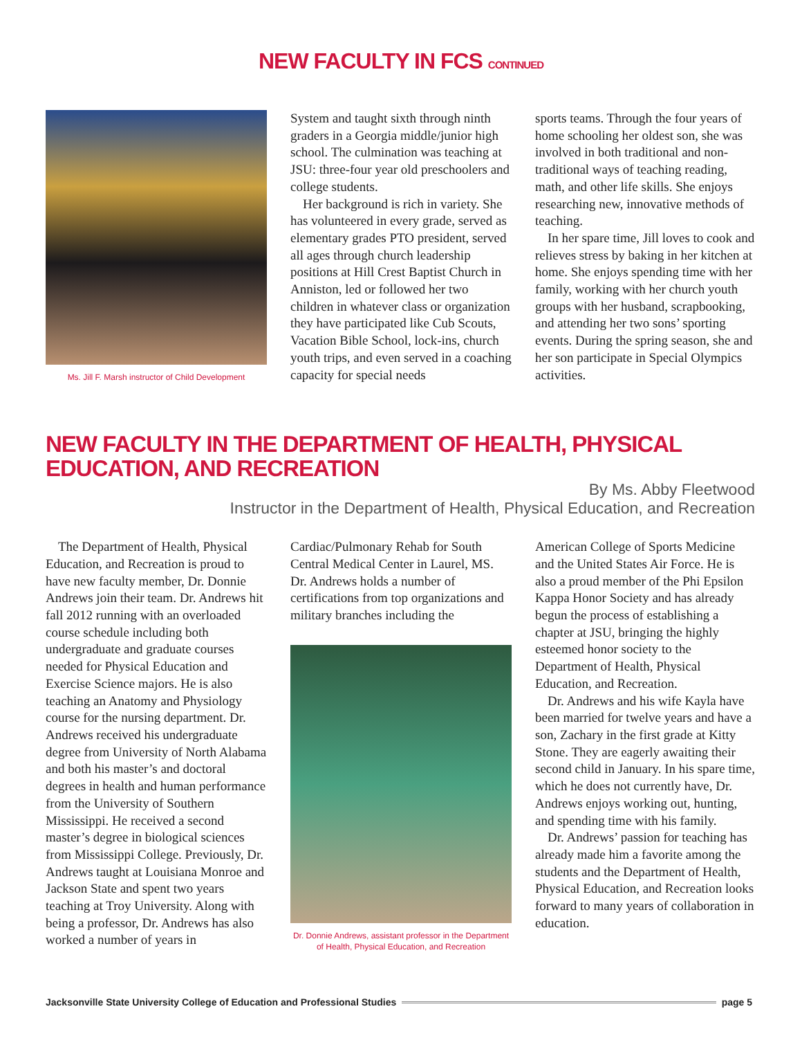NEW FACULTY IN FCS CONTINUED
Ms. Jill F. Marsh instructor of Child Development
System and taught sixth through ninth graders in a Georgia middle/junior high school. The culmination was teaching at JSU: three-four year old preschoolers and college students.
Her background is rich in variety. She has volunteered in every grade, served as elementary grades PTO president, served all ages through church leadership positions at Hill Crest Baptist Church in Anniston, led or followed her two children in whatever class or organization they have participated like Cub Scouts, Vacation Bible School, lock-ins, church youth trips, and even served in a coaching capacity for special needs
sports teams. Through the four years of home schooling her oldest son, she was involved in both traditional and non-traditional ways of teaching reading, math, and other life skills. She enjoys researching new, innovative methods of teaching.
In her spare time, Jill loves to cook and relieves stress by baking in her kitchen at home. She enjoys spending time with her family, working with her church youth groups with her husband, scrapbooking, and attending her two sons’ sporting events. During the spring season, she and her son participate in Special Olympics activities.
NEW FACULTY IN THE DEPARTMENT OF HEALTH, PHYSICAL EDUCATION, AND RECREATION
By Ms. Abby Fleetwood
Instructor in the Department of Health, Physical Education, and Recreation
The Department of Health, Physical Education, and Recreation is proud to have new faculty member, Dr. Donnie Andrews join their team. Dr. Andrews hit fall 2012 running with an overloaded course schedule including both undergraduate and graduate courses needed for Physical Education and Exercise Science majors. He is also teaching an Anatomy and Physiology course for the nursing department. Dr. Andrews received his undergraduate degree from University of North Alabama and both his master’s and doctoral degrees in health and human performance from the University of Southern Mississippi. He received a second master’s degree in biological sciences from Mississippi College. Previously, Dr. Andrews taught at Louisiana Monroe and Jackson State and spent two years teaching at Troy University. Along with being a professor, Dr. Andrews has also worked a number of years in
Cardiac/Pulmonary Rehab for South Central Medical Center in Laurel, MS. Dr. Andrews holds a number of certifications from top organizations and military branches including the
Dr. Donnie Andrews, assistant professor in the Department of Health, Physical Education, and Recreation
American College of Sports Medicine and the United States Air Force. He is also a proud member of the Phi Epsilon Kappa Honor Society and has already begun the process of establishing a chapter at JSU, bringing the highly esteemed honor society to the Department of Health, Physical Education, and Recreation.
Dr. Andrews and his wife Kayla have been married for twelve years and have a son, Zachary in the first grade at Kitty Stone. They are eagerly awaiting their second child in January. In his spare time, which he does not currently have, Dr. Andrews enjoys working out, hunting, and spending time with his family.
Dr. Andrews’ passion for teaching has already made him a favorite among the students and the Department of Health, Physical Education, and Recreation looks forward to many years of collaboration in education.
Jacksonville State University College of Education and Professional Studies page 5